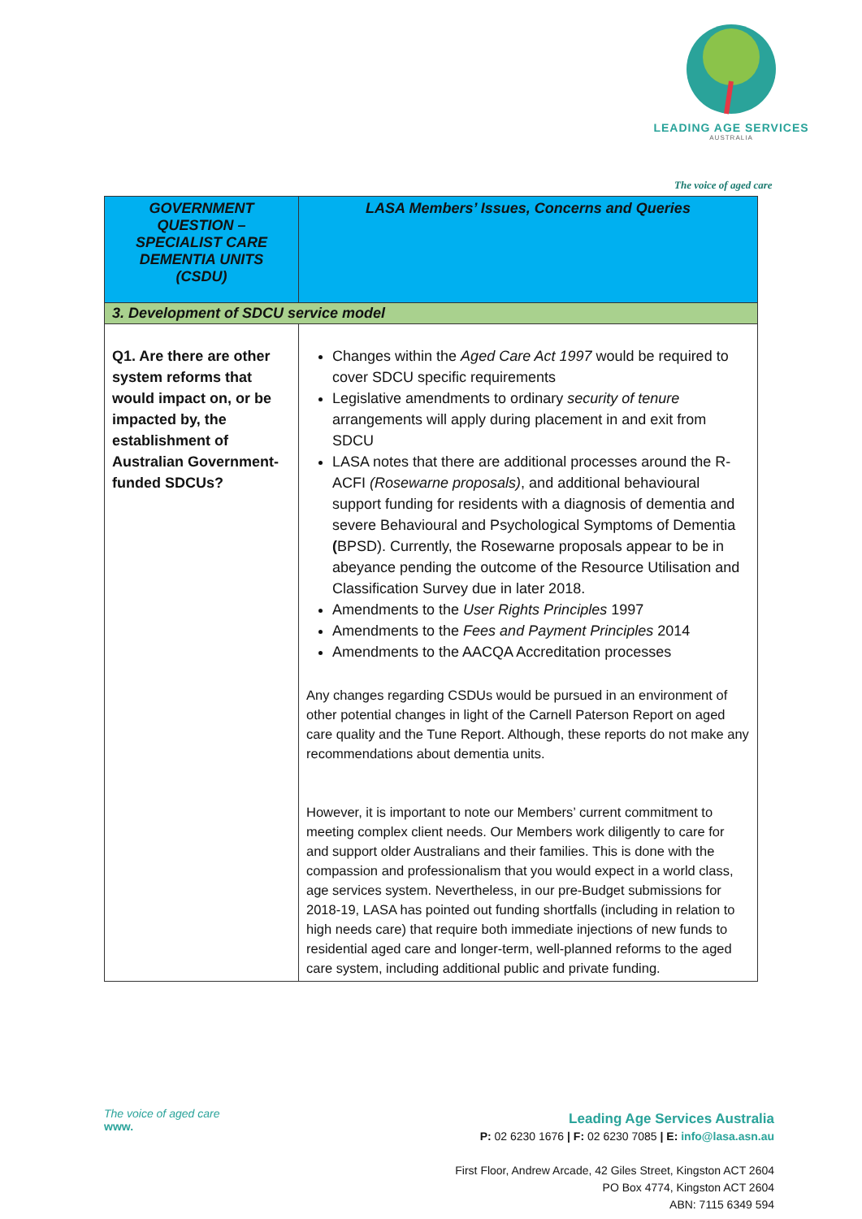LEADING AGE SERVICES
AUSTRALIA
The voice of aged care
| GOVERNMENT QUESTION – SPECIALIST CARE DEMENTIA UNITS (CSDU) | LASA Members’ Issues, Concerns and Queries |
| --- | --- |
| 3. Development of SDCU service model | |
| Q1. Are there are other system reforms that would impact on, or be impacted by, the establishment of Australian Government-funded SDCUs? | Changes within the Aged Care Act 1997 would be required to cover SDCU specific requirements Legislative amendments to ordinary security of tenure arrangements will apply during placement in and exit from SDCU LASA notes that there are additional processes around the R-ACFI (Rosewarne proposals) , and additional behavioural support funding for residents with a diagnosis of dementia and severe Behavioural and Psychological Symptoms of Dementia ( BPSD). Currently, the Rosewarne proposals appear to be in abeyance pending the outcome of the Resource Utilisation and Classification Survey due in later 2018. Amendments to the User Rights Principles 1997 Amendments to the Fees and Payment Principles 2014 Amendments to the AACQA Accreditation processes Any changes regarding CSDUs would be pursued in an environment of other potential changes in light of the Carnell Paterson Report on aged care quality and the Tune Report. Although, these reports do not make any recommendations about dementia units. However, it is important to note our Members’ current commitment to meeting complex client needs. Our Members work diligently to care for and support older Australians and their families. This is done with the compassion and professionalism that you would expect in a world class, age services system. Nevertheless, in our pre-Budget submissions for 2018-19, LASA has pointed out funding shortfalls (including in relation to high needs care) that require both immediate injections of new funds to residential aged care and longer-term, well-planned reforms to the aged care system, including additional public and private funding. |
The voice of aged care
www.
Leading Age Services Australia
P: 02 6230 1676 | F: 02 6230 7085 | E: info@lasa.asn.au
First Floor, Andrew Arcade, 42 Giles Street, Kingston ACT 2604
PO Box 4774, Kingston ACT 2604
ABN: 7115 6349 594